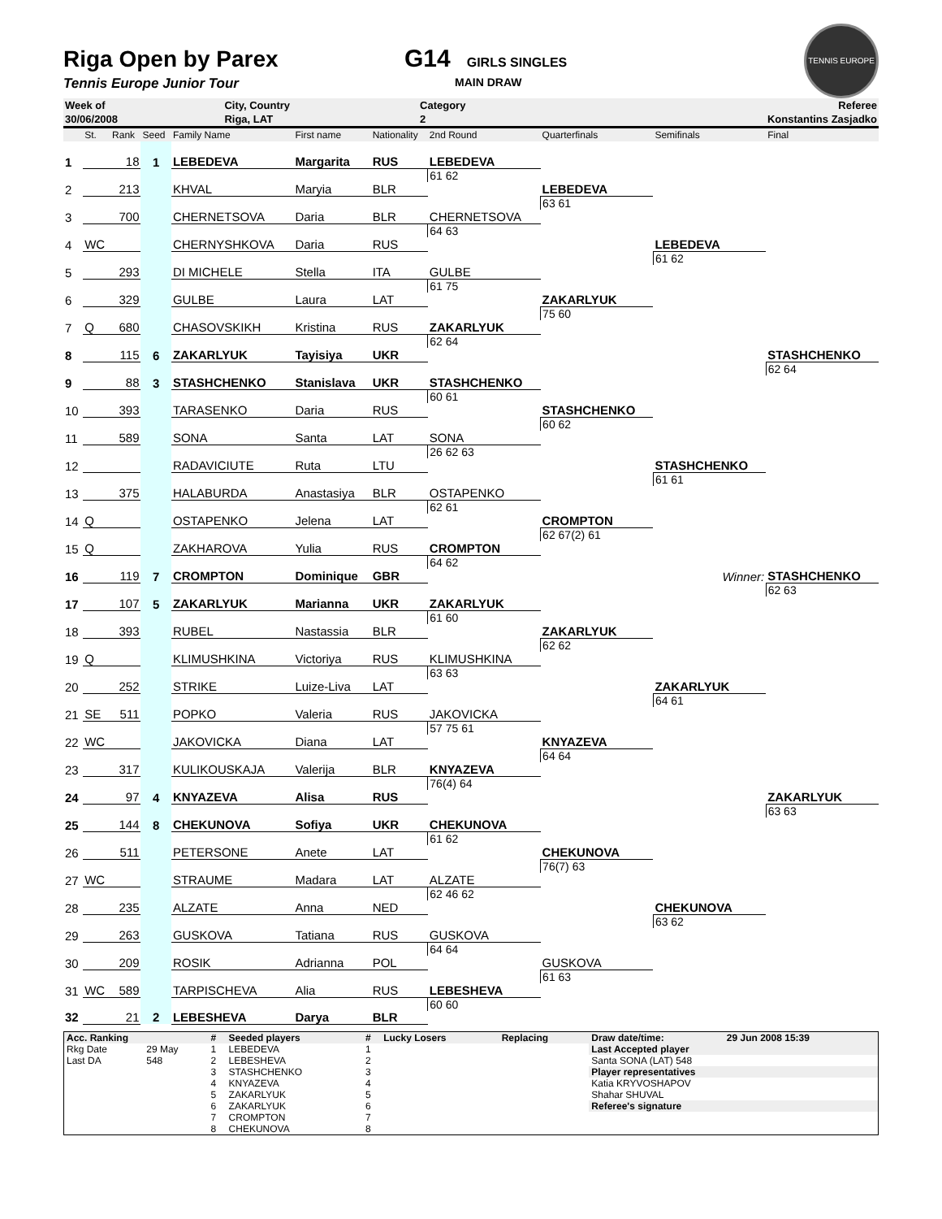Riga Open by Parex G14
GIRLS SINGLES
TENNIS EUROPE
Tennis Europe Junior Tour MAIN DRAW
| Week of | City, Country | Category | Referee |
| 30/06/2008 | Riga, LAT | 2 | Konstantins Zasjadko |
| | St. | Rank | Seed | Family Name | First name | Nationality | 2nd Round | Quarterfinals | Semifinals | Final |
| --- | --- | --- | --- | --- | --- | --- | --- | --- | --- | --- |
| 1 | | 18 | 1 | LEBEDEVA | Margarita | RUS | | | | |
| | | | | | | | LEBEDEVA | | | |
| 2 | | 213 | | KHVAL | Maryia | BLR | 61 62 | | | |
| | | | | | | | | LEBEDEVA | | |
| 3 | | 700 | | CHERNETSOVA | Daria | BLR | | 63 61 | | |
| | | | | | | | CHERNETSOVA | | | |
| 4 | WC | | | CHERNYSHKOVA | Daria | RUS | 64 63 | | | |
| | | | | | | | | | LEBEDEVA | |
| 5 | | 293 | | DI MICHELE | Stella | ITA | | | 61 62 | |
| | | | | | | | GULBE | | | |
| 6 | | 329 | | GULBE | Laura | LAT | 61 75 | | | |
| | | | | | | | | ZAKARLYUK | | |
| 7 | Q | 680 | | CHASOVSKIKH | Kristina | RUS | | 75 60 | | |
| | | | | | | | ZAKARLYUK | | | |
| 8 | | 115 | 6 | ZAKARLYUK | Tayisiya | UKR | 62 64 | | | |
| | | | | | | | | | | STASHCHENKO |
| 9 | | 88 | 3 | STASHCHENKO | Stanislava | UKR | | | | 62 64 |
| | | | | | | | STASHCHENKO | | | |
| 10 | | 393 | | TARASENKO | Daria | RUS | 60 61 | | | |
| | | | | | | | | STASHCHENKO | | |
| 11 | | 589 | | SONA | Santa | LAT | | 60 62 | | |
| | | | | | | | SONA | | | |
| 12 | | | | RADAVICIUTE | Ruta | LTU | 26 62 63 | | | |
| | | | | | | | | | STASHCHENKO | |
| 13 | | 375 | | HALABURDA | Anastasiya | BLR | | | 61 61 | |
| | | | | | | | OSTAPENKO | | | |
| 14 | Q | | | OSTAPENKO | Jelena | LAT | 62 61 | | | |
| | | | | | | | | CROMPTON | | |
| 15 | Q | | | ZAKHAROVA | Yulia | RUS | | 62 67(2) 61 | | |
| | | | | | | | CROMPTON | | | |
| 16 | | 119 | 7 | CROMPTON | Dominique | GBR | 64 62 | | | |
| | | | | | | | | | Winner: | STASHCHENKO |
| 17 | | 107 | 5 | ZAKARLYUK | Marianna | UKR | | | | 62 63 |
| | | | | | | | ZAKARLYUK | | | |
| 18 | | 393 | | RUBEL | Nastassia | BLR | 61 60 | | | |
| | | | | | | | | ZAKARLYUK | | |
| 19 | Q | | | KLIMUSHKINA | Victoriya | RUS | | 62 62 | | |
| | | | | | | | KLIMUSHKINA | | | |
| 20 | | 252 | | STRIKE | Luize-Liva | LAT | 63 63 | | | |
| | | | | | | | | | ZAKARLYUK | |
| 21 | SE | 511 | | POPKO | Valeria | RUS | | | 64 61 | |
| | | | | | | | JAKOVICKA | | | |
| 22 | WC | | | JAKOVICKA | Diana | LAT | 57 75 61 | | | |
| | | | | | | | | KNYAZEVA | | |
| 23 | | 317 | | KULIKOUSKAJA | Valerija | BLR | | 64 64 | | |
| | | | | | | | KNYAZEVA | | | |
| 24 | | 97 | 4 | KNYAZEVA | Alisa | RUS | 76(4) 64 | | | |
| | | | | | | | | | | ZAKARLYUK |
| 25 | | 144 | 8 | CHEKUNOVA | Sofiya | UKR | | | | 63 63 |
| | | | | | | | CHEKUNOVA | | | |
| 26 | | 511 | | PETERSONE | Anete | LAT | 61 62 | | | |
| | | | | | | | | CHEKUNOVA | | |
| 27 | WC | | | STRAUME | Madara | LAT | | 76(7) 63 | | |
| | | | | | | | ALZATE | | | |
| 28 | | 235 | | ALZATE | Anna | NED | 62 46 62 | | | |
| | | | | | | | | | CHEKUNOVA | |
| 29 | | 263 | | GUSKOVA | Tatiana | RUS | | | 63 62 | |
| | | | | | | | GUSKOVA | | | |
| 30 | | 209 | | ROSIK | Adrianna | POL | 64 64 | | | |
| | | | | | | | | GUSKOVA | | |
| 31 | WC | 589 | | TARPISCHEVA | Alia | RUS | | 61 63 | | |
| | | | | | | | LEBESHEVA | | | |
| 32 | | 21 | 2 | LEBESHEVA | Darya | BLR | 60 60 | | | |
| Acc. Ranking | | # | Seeded players | # | Lucky Losers | Replacing | Draw date/time: | 29 Jun 2008 15:39 |
| --- | --- | --- | --- | --- | --- | --- | --- | --- |
| Rkg Date | 29 May | 1 | LEBEDEVA | 1 | | | Last Accepted player | |
| Last DA | 548 | 2 | LEBESHEVA | 2 | | | Santa SONA (LAT) 548 | |
| | | 3 | STASHCHENKO | 3 | | | Player representatives | |
| | | 4 | KNYAZEVA | 4 | | | Katia KRYVOSHAPOV | |
| | | 5 | ZAKARLYUK | 5 | | | Shahar SHUVAL | |
| | | 6 | ZAKARLYUK | 6 | | | Referee's signature | |
| | | 7 | CROMPTON | 7 | | | | |
| | | 8 | CHEKUNOVA | 8 | | | | |